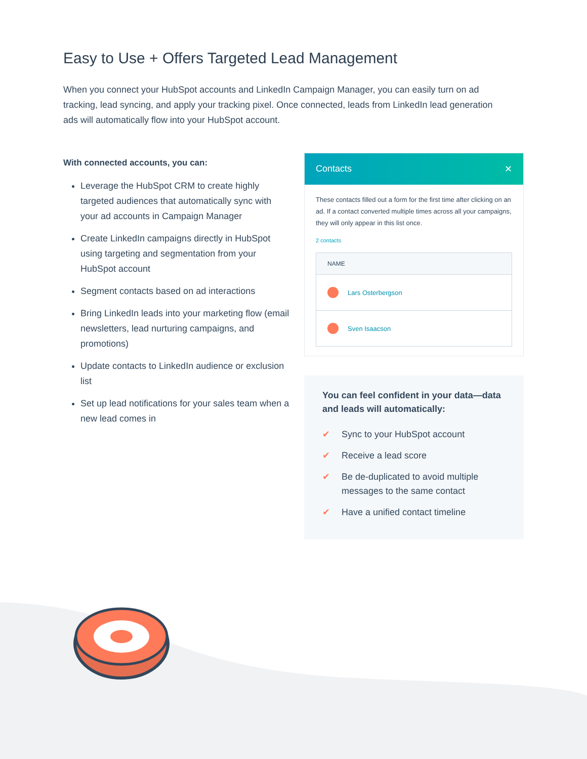Easy to Use + Offers Targeted Lead Management
When you connect your HubSpot accounts and LinkedIn Campaign Manager, you can easily turn on ad tracking, lead syncing, and apply your tracking pixel. Once connected, leads from LinkedIn lead generation ads will automatically flow into your HubSpot account.
With connected accounts, you can:
Leverage the HubSpot CRM to create highly targeted audiences that automatically sync with your ad accounts in Campaign Manager
Create LinkedIn campaigns directly in HubSpot using targeting and segmentation from your HubSpot account
Segment contacts based on ad interactions
Bring LinkedIn leads into your marketing flow (email newsletters, lead nurturing campaigns, and promotions)
Update contacts to LinkedIn audience or exclusion list
Set up lead notifications for your sales team when a new lead comes in
Contacts ✕
These contacts filled out a form for the first time after clicking on an ad. If a contact converted multiple times across all your campaigns, they will only appear in this list once.
2 contacts
NAME
Lars Osterbergson
Sven Isaacson
You can feel confident in your data—data and leads will automatically:
✔ Sync to your HubSpot account
✔ Receive a lead score
✔ Be de-duplicated to avoid multiple messages to the same contact
✔ Have a unified contact timeline